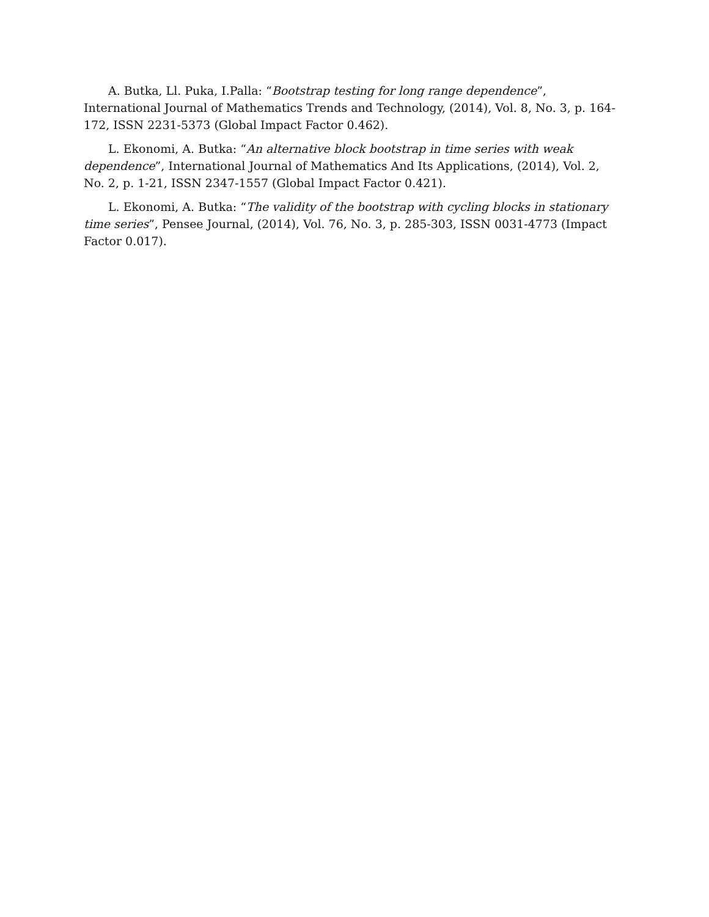A. Butka, Ll. Puka, I.Palla: “Bootstrap testing for long range dependence”, International Journal of Mathematics Trends and Technology, (2014), Vol. 8, No. 3, p. 164-172, ISSN 2231-5373 (Global Impact Factor 0.462).
L. Ekonomi, A. Butka: “An alternative block bootstrap in time series with weak dependence”, International Journal of Mathematics And Its Applications, (2014), Vol. 2, No. 2, p. 1-21, ISSN 2347-1557 (Global Impact Factor 0.421).
L. Ekonomi, A. Butka: “The validity of the bootstrap with cycling blocks in stationary time series”, Pensee Journal, (2014), Vol. 76, No. 3, p. 285-303, ISSN 0031-4773 (Impact Factor 0.017).